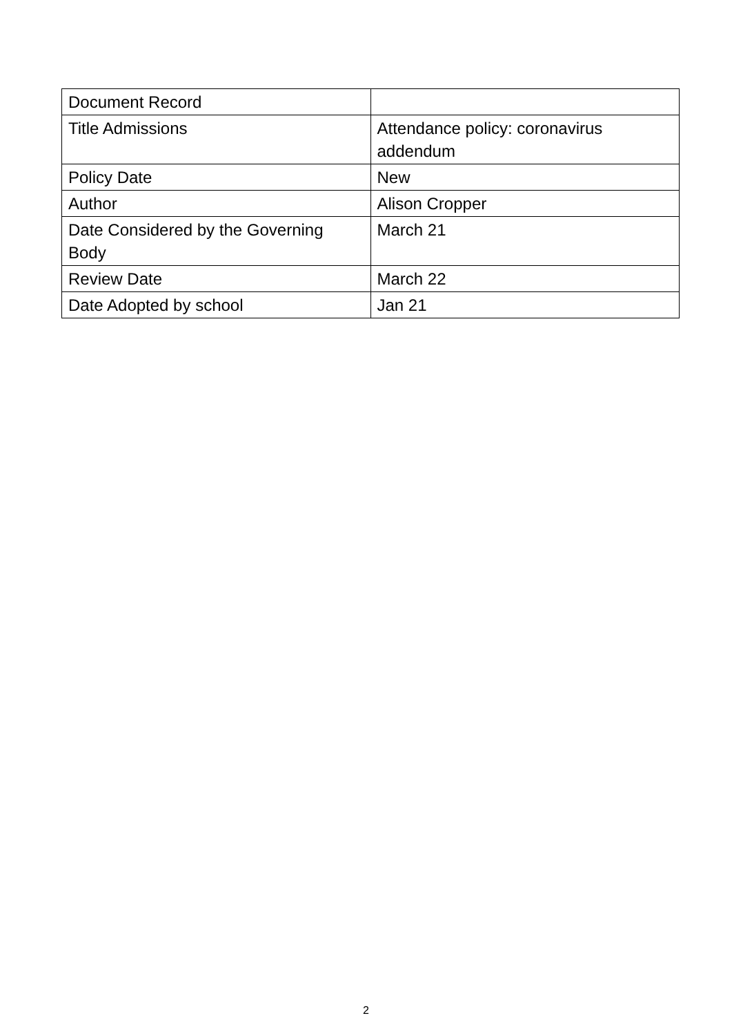| Document Record | |
| Title Admissions | Attendance policy: coronavirus addendum |
| Policy Date | New |
| Author | Alison Cropper |
| Date Considered by the Governing Body | March 21 |
| Review Date | March 22 |
| Date Adopted by school | Jan 21 |
2